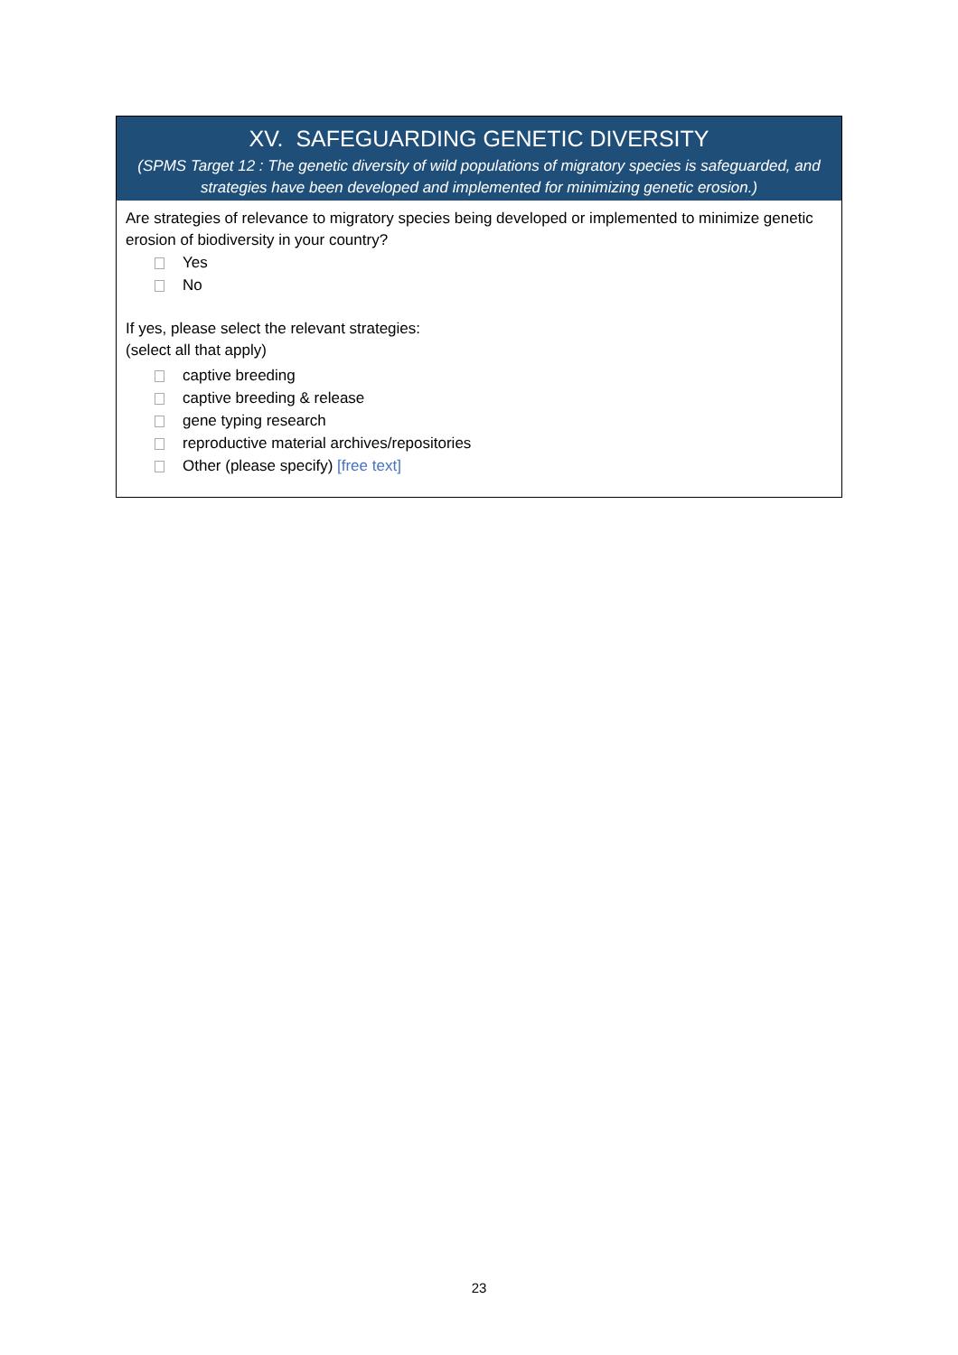XV. SAFEGUARDING GENETIC DIVERSITY
(SPMS Target 12 : The genetic diversity of wild populations of migratory species is safeguarded, and strategies have been developed and implemented for minimizing genetic erosion.)
Are strategies of relevance to migratory species being developed or implemented to minimize genetic erosion of biodiversity in your country?
Yes
No
If yes, please select the relevant strategies:
(select all that apply)
captive breeding
captive breeding & release
gene typing research
reproductive material archives/repositories
Other (please specify) [free text]
23